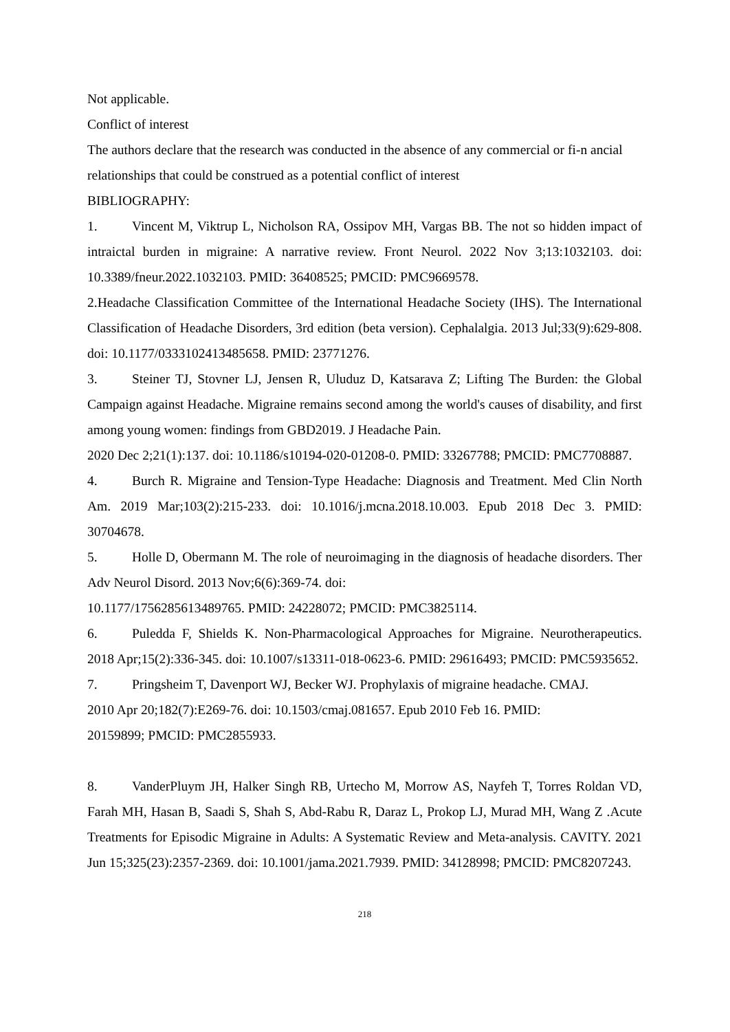Not applicable.
Conflict of interest
The authors declare that the research was conducted in the absence of any commercial or fi-n ancial relationships that could be construed as a potential conflict of interest
BIBLIOGRAPHY:
1. Vincent M, Viktrup L, Nicholson RA, Ossipov MH, Vargas BB. The not so hidden impact of intraictal burden in migraine: A narrative review. Front Neurol. 2022 Nov 3;13:1032103. doi: 10.3389/fneur.2022.1032103. PMID: 36408525; PMCID: PMC9669578.
2.Headache Classification Committee of the International Headache Society (IHS). The International Classification of Headache Disorders, 3rd edition (beta version). Cephalalgia. 2013 Jul;33(9):629-808. doi: 10.1177/0333102413485658. PMID: 23771276.
3. Steiner TJ, Stovner LJ, Jensen R, Uluduz D, Katsarava Z; Lifting The Burden: the Global Campaign against Headache. Migraine remains second among the world's causes of disability, and first among young women: findings from GBD2019. J Headache Pain.
2020 Dec 2;21(1):137. doi: 10.1186/s10194-020-01208-0. PMID: 33267788; PMCID: PMC7708887.
4. Burch R. Migraine and Tension-Type Headache: Diagnosis and Treatment. Med Clin North Am. 2019 Mar;103(2):215-233. doi: 10.1016/j.mcna.2018.10.003. Epub 2018 Dec 3. PMID: 30704678.
5. Holle D, Obermann M. The role of neuroimaging in the diagnosis of headache disorders. Ther Adv Neurol Disord. 2013 Nov;6(6):369-74. doi:
10.1177/1756285613489765. PMID: 24228072; PMCID: PMC3825114.
6. Puledda F, Shields K. Non-Pharmacological Approaches for Migraine. Neurotherapeutics. 2018 Apr;15(2):336-345. doi: 10.1007/s13311-018-0623-6. PMID: 29616493; PMCID: PMC5935652.
7. Pringsheim T, Davenport WJ, Becker WJ. Prophylaxis of migraine headache. CMAJ.
2010 Apr 20;182(7):E269-76. doi: 10.1503/cmaj.081657. Epub 2010 Feb 16. PMID:
20159899; PMCID: PMC2855933.
8. VanderPluym JH, Halker Singh RB, Urtecho M, Morrow AS, Nayfeh T, Torres Roldan VD, Farah MH, Hasan B, Saadi S, Shah S, Abd-Rabu R, Daraz L, Prokop LJ, Murad MH, Wang Z .Acute Treatments for Episodic Migraine in Adults: A Systematic Review and Meta-analysis. CAVITY. 2021 Jun 15;325(23):2357-2369. doi: 10.1001/jama.2021.7939. PMID: 34128998; PMCID: PMC8207243.
218